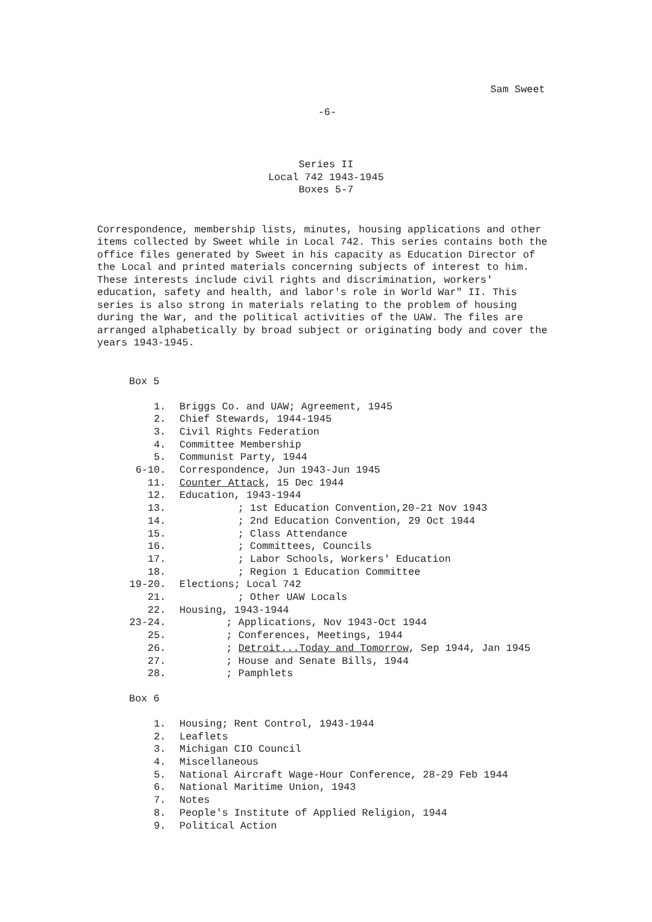Sam Sweet
-6-
Series II
Local 742 1943-1945
Boxes 5-7
Correspondence, membership lists, minutes, housing applications and other items collected by Sweet while in Local 742. This series contains both the office files generated by Sweet in his capacity as Education Director of the Local and printed materials concerning subjects of interest to him. These interests include civil rights and discrimination, workers' education, safety and health, and labor's role in World War" II. This series is also strong in materials relating to the problem of housing during the War, and the political activities of the UAW. The files are arranged alphabetically by broad subject or originating body and cover the years 1943-1945.
Box 5
1. Briggs Co. and UAW; Agreement, 1945
2. Chief Stewards, 1944-1945
3. Civil Rights Federation
4. Committee Membership
5. Communist Party, 1944
6-10. Correspondence, Jun 1943-Jun 1945
11. Counter Attack, 15 Dec 1944
12. Education, 1943-1944
13.; 1st Education Convention,20-21 Nov 1943
14.; 2nd Education Convention, 29 Oct 1944
15.; Class Attendance
16.; Committees, Councils
17.; Labor Schools, Workers' Education
18.; Region 1 Education Committee
19-20. Elections; Local 742
21.; Other UAW Locals
22. Housing, 1943-1944
23-24.; Applications, Nov 1943-Oct 1944
25.; Conferences, Meetings, 1944
26.; Detroit...Today and Tomorrow, Sep 1944, Jan 1945
27.; House and Senate Bills, 1944
28.; Pamphlets
Box 6
1. Housing; Rent Control, 1943-1944
2. Leaflets
3. Michigan CIO Council
4. Miscellaneous
5. National Aircraft Wage-Hour Conference, 28-29 Feb 1944
6. National Maritime Union, 1943
7. Notes
8. People's Institute of Applied Religion, 1944
9. Political Action